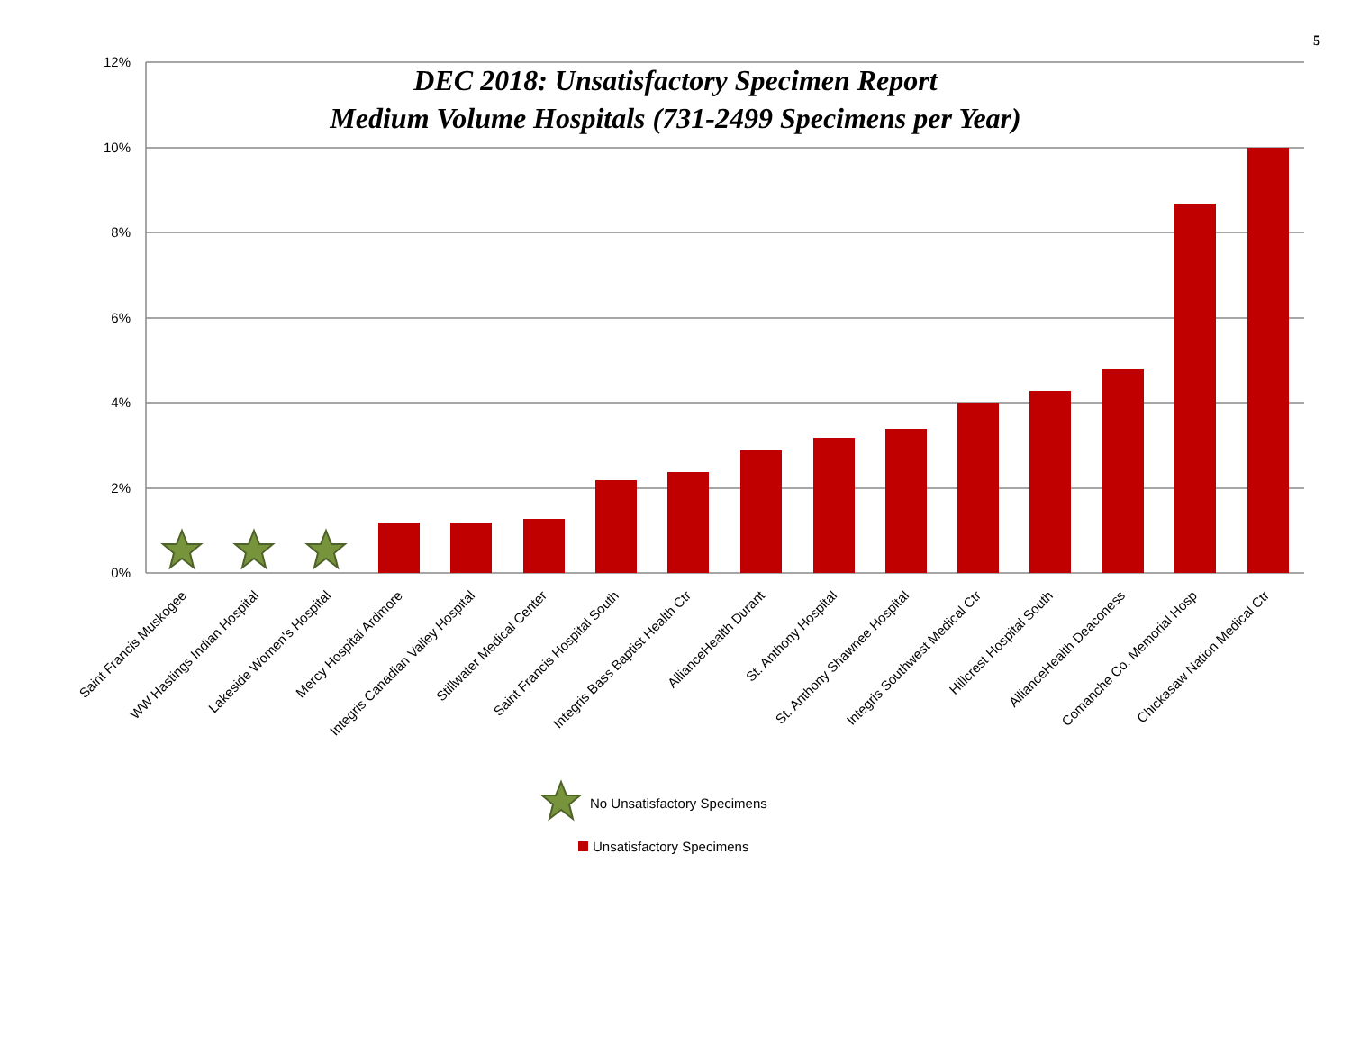5
DEC 2018: Unsatisfactory Specimen Report
Medium Volume Hospitals (731-2499 Specimens per Year)
12%
10%
8%
6%
4%
2%
0%
Saint Francis Muskogee
WW Hastings Indian Hospital
Lakeside Women's Hospital
Mercy Hospital Ardmore
Integris Canadian Valley Hospital
Stillwater Medical Center
Saint Francis Hospital South
Integris Bass Baptist Health Ctr
AllianceHealth Durant
St. Anthony Hospital
St. Anthony Shawnee Hospital
Integris Southwest Medical Ctr
Hillcrest Hospital South
AllianceHealth Deaconess
Comanche Co. Memorial Hosp
Chickasaw Nation Medical Ctr
No Unsatisfactory Specimens
Unsatisfactory Specimens